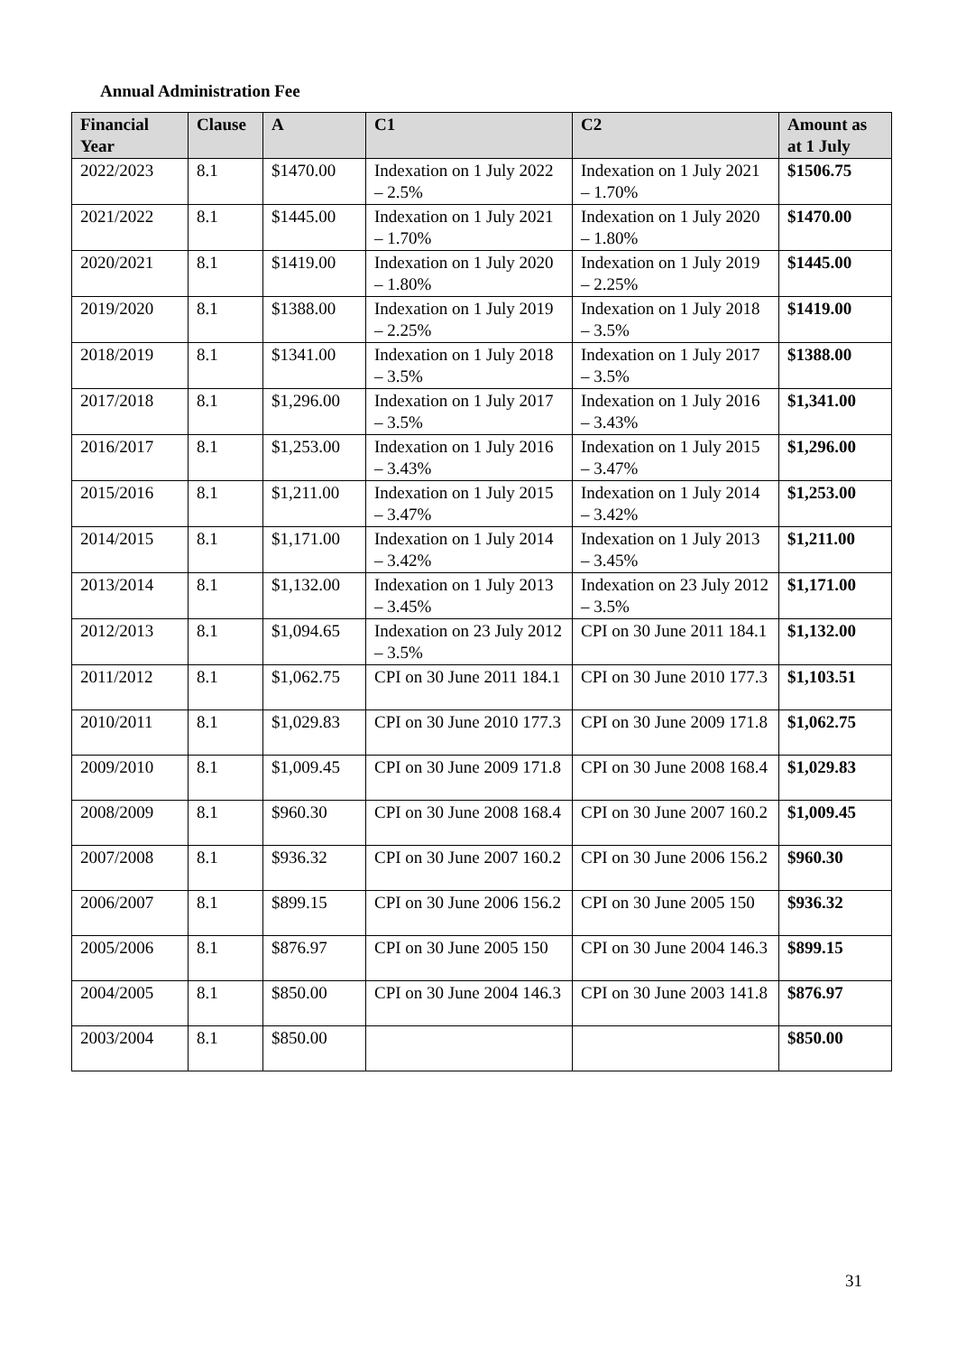Annual Administration Fee
| Financial Year | Clause | A | C1 | C2 | Amount as at 1 July |
| --- | --- | --- | --- | --- | --- |
| 2022/2023 | 8.1 | $1470.00 | Indexation on 1 July 2022 – 2.5% | Indexation on 1 July 2021 – 1.70% | $1506.75 |
| 2021/2022 | 8.1 | $1445.00 | Indexation on 1 July 2021 – 1.70% | Indexation on 1 July 2020 – 1.80% | $1470.00 |
| 2020/2021 | 8.1 | $1419.00 | Indexation on 1 July 2020 – 1.80% | Indexation on 1 July 2019 – 2.25% | $1445.00 |
| 2019/2020 | 8.1 | $1388.00 | Indexation on 1 July 2019 – 2.25% | Indexation on 1 July 2018 – 3.5% | $1419.00 |
| 2018/2019 | 8.1 | $1341.00 | Indexation on 1 July 2018 – 3.5% | Indexation on 1 July 2017 – 3.5% | $1388.00 |
| 2017/2018 | 8.1 | $1,296.00 | Indexation on 1 July 2017 – 3.5% | Indexation on 1 July 2016 – 3.43% | $1,341.00 |
| 2016/2017 | 8.1 | $1,253.00 | Indexation on 1 July 2016 – 3.43% | Indexation on 1 July 2015 – 3.47% | $1,296.00 |
| 2015/2016 | 8.1 | $1,211.00 | Indexation on 1 July 2015 – 3.47% | Indexation on 1 July 2014 – 3.42% | $1,253.00 |
| 2014/2015 | 8.1 | $1,171.00 | Indexation on 1 July 2014 – 3.42% | Indexation on 1 July 2013 – 3.45% | $1,211.00 |
| 2013/2014 | 8.1 | $1,132.00 | Indexation on 1 July 2013 – 3.45% | Indexation on 23 July 2012 – 3.5% | $1,171.00 |
| 2012/2013 | 8.1 | $1,094.65 | Indexation on 23 July 2012 – 3.5% | CPI on 30 June 2011 184.1 | $1,132.00 |
| 2011/2012 | 8.1 | $1,062.75 | CPI on 30 June 2011 184.1 | CPI on 30 June 2010 177.3 | $1,103.51 |
| 2010/2011 | 8.1 | $1,029.83 | CPI on 30 June 2010 177.3 | CPI on 30 June 2009 171.8 | $1,062.75 |
| 2009/2010 | 8.1 | $1,009.45 | CPI on 30 June 2009 171.8 | CPI on 30 June 2008 168.4 | $1,029.83 |
| 2008/2009 | 8.1 | $960.30 | CPI on 30 June 2008 168.4 | CPI on 30 June 2007 160.2 | $1,009.45 |
| 2007/2008 | 8.1 | $936.32 | CPI on 30 June 2007 160.2 | CPI on 30 June 2006 156.2 | $960.30 |
| 2006/2007 | 8.1 | $899.15 | CPI on 30 June 2006 156.2 | CPI on 30 June 2005 150 | $936.32 |
| 2005/2006 | 8.1 | $876.97 | CPI on 30 June 2005 150 | CPI on 30 June 2004 146.3 | $899.15 |
| 2004/2005 | 8.1 | $850.00 | CPI on 30 June 2004 146.3 | CPI on 30 June 2003 141.8 | $876.97 |
| 2003/2004 | 8.1 | $850.00 | | | $850.00 |
31